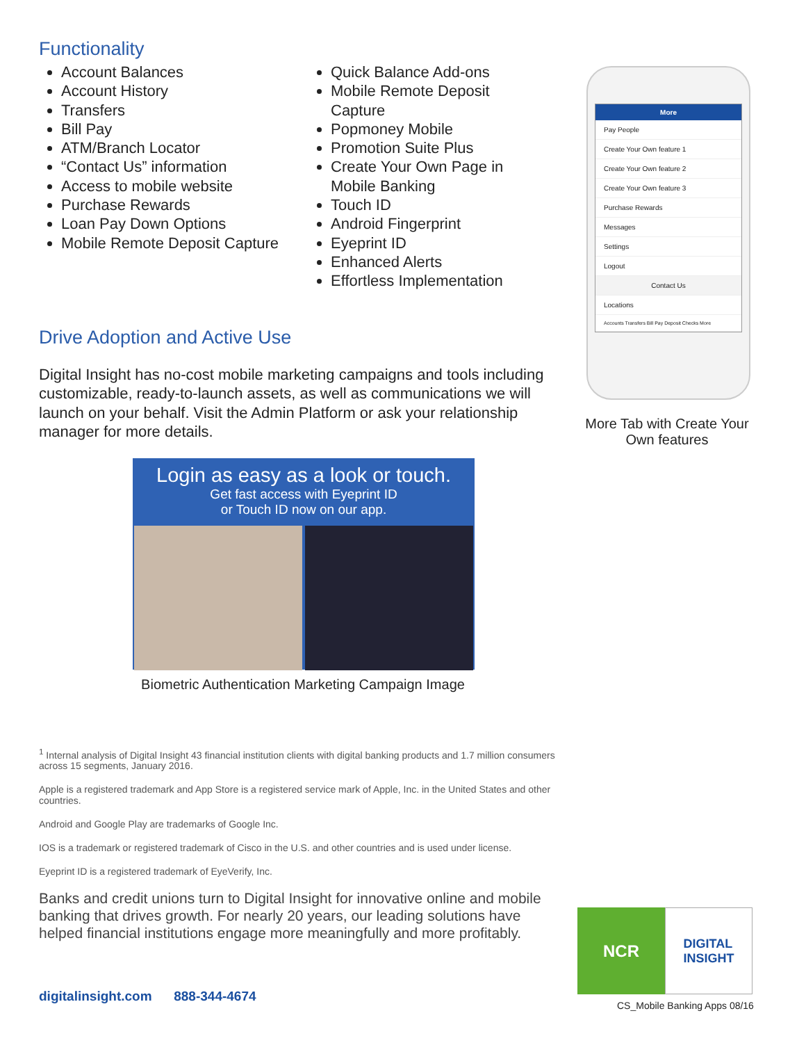Functionality
Account Balances
Account History
Transfers
Bill Pay
ATM/Branch Locator
“Contact Us” information
Access to mobile website
Purchase Rewards
Loan Pay Down Options
Mobile Remote Deposit Capture
Quick Balance Add-ons
Mobile Remote Deposit Capture
Popmoney Mobile
Promotion Suite Plus
Create Your Own Page in Mobile Banking
Touch ID
Android Fingerprint
Eyeprint ID
Enhanced Alerts
Effortless Implementation
Drive Adoption and Active Use
Digital Insight has no-cost mobile marketing campaigns and tools including customizable, ready-to-launch assets, as well as communications we will launch on your behalf. Visit the Admin Platform or ask your relationship manager for more details.
Login as easy as a look or touch.
Get fast access with Eyeprint ID
or Touch ID now on our app.
Biometric Authentication Marketing Campaign Image
<sup>1</sup> Internal analysis of Digital Insight 43 financial institution clients with digital banking products and 1.7 million consumers across 15 segments, January 2016.
Apple is a registered trademark and App Store is a registered service mark of Apple, Inc. in the United States and other countries.
Android and Google Play are trademarks of Google Inc.
IOS is a trademark or registered trademark of Cisco in the U.S. and other countries and is used under license.
Eyeprint ID is a registered trademark of EyeVerify, Inc.
Banks and credit unions turn to Digital Insight for innovative online and mobile banking that drives growth. For nearly 20 years, our leading solutions have helped financial institutions engage more meaningfully and more profitably.
More
Pay People
Create Your Own feature 1
Create Your Own feature 2
Create Your Own feature 3
Purchase Rewards
Messages
Settings
Logout
Contact Us
Locations
Accounts Transfers Bill Pay Deposit Checks More
More Tab with Create Your Own features
NCR
DIGITAL
INSIGHT
digitalinsight.com 888-344-4674
CS_Mobile Banking Apps 08/16